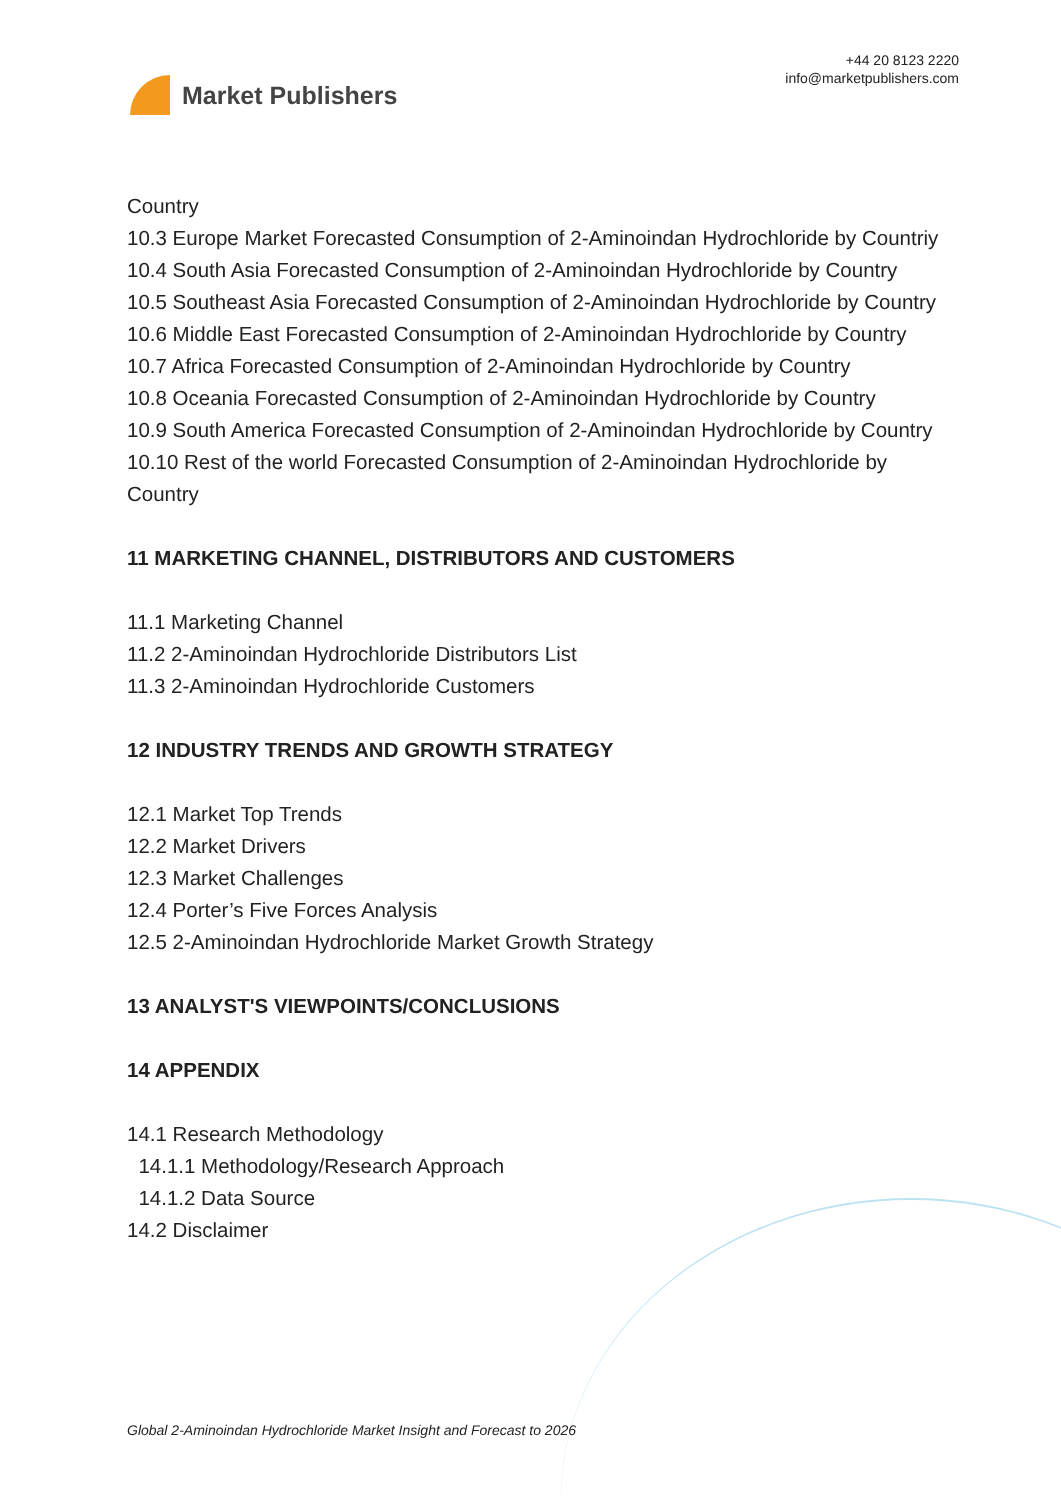Market Publishers
+44 20 8123 2220
info@marketpublishers.com
Country
10.3 Europe Market Forecasted Consumption of 2-Aminoindan Hydrochloride by Countriy
10.4 South Asia Forecasted Consumption of 2-Aminoindan Hydrochloride by Country
10.5 Southeast Asia Forecasted Consumption of 2-Aminoindan Hydrochloride by Country
10.6 Middle East Forecasted Consumption of 2-Aminoindan Hydrochloride by Country
10.7 Africa Forecasted Consumption of 2-Aminoindan Hydrochloride by Country
10.8 Oceania Forecasted Consumption of 2-Aminoindan Hydrochloride by Country
10.9 South America Forecasted Consumption of 2-Aminoindan Hydrochloride by Country
10.10 Rest of the world Forecasted Consumption of 2-Aminoindan Hydrochloride by Country
11 MARKETING CHANNEL, DISTRIBUTORS AND CUSTOMERS
11.1 Marketing Channel
11.2 2-Aminoindan Hydrochloride Distributors List
11.3 2-Aminoindan Hydrochloride Customers
12 INDUSTRY TRENDS AND GROWTH STRATEGY
12.1 Market Top Trends
12.2 Market Drivers
12.3 Market Challenges
12.4 Porter’s Five Forces Analysis
12.5 2-Aminoindan Hydrochloride Market Growth Strategy
13 ANALYST'S VIEWPOINTS/CONCLUSIONS
14 APPENDIX
14.1 Research Methodology
14.1.1 Methodology/Research Approach
14.1.2 Data Source
14.2 Disclaimer
Global 2-Aminoindan Hydrochloride Market Insight and Forecast to 2026